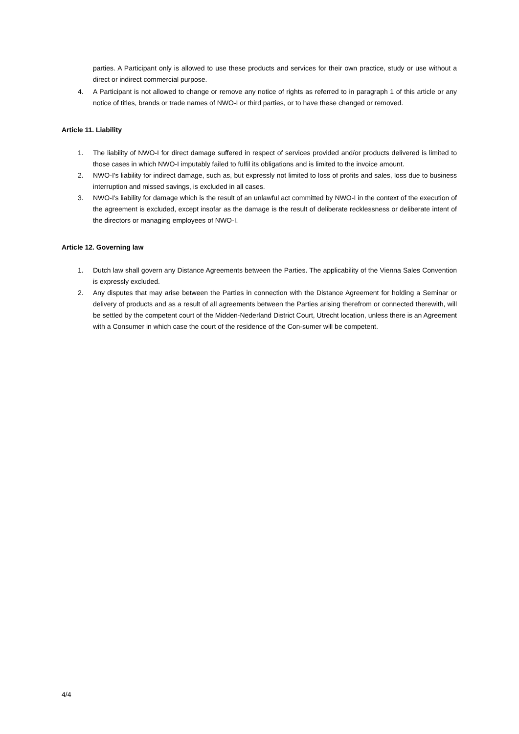parties. A Participant only is allowed to use these products and services for their own practice, study or use without a direct or indirect commercial purpose.
4. A Participant is not allowed to change or remove any notice of rights as referred to in paragraph 1 of this article or any notice of titles, brands or trade names of NWO-I or third parties, or to have these changed or removed.
Article 11. Liability
1. The liability of NWO-I for direct damage suffered in respect of services provided and/or products delivered is limited to those cases in which NWO-I imputably failed to fulfil its obligations and is limited to the invoice amount.
2. NWO-I's liability for indirect damage, such as, but expressly not limited to loss of profits and sales, loss due to business interruption and missed savings, is excluded in all cases.
3. NWO-I's liability for damage which is the result of an unlawful act committed by NWO-I in the context of the execution of the agreement is excluded, except insofar as the damage is the result of deliberate recklessness or deliberate intent of the directors or managing employees of NWO-I.
Article 12. Governing law
1. Dutch law shall govern any Distance Agreements between the Parties. The applicability of the Vienna Sales Convention is expressly excluded.
2. Any disputes that may arise between the Parties in connection with the Distance Agreement for holding a Seminar or delivery of products and as a result of all agreements between the Parties arising therefrom or connected therewith, will be settled by the competent court of the Midden-Nederland District Court, Utrecht location, unless there is an Agreement with a Consumer in which case the court of the residence of the Con-sumer will be competent.
4/4